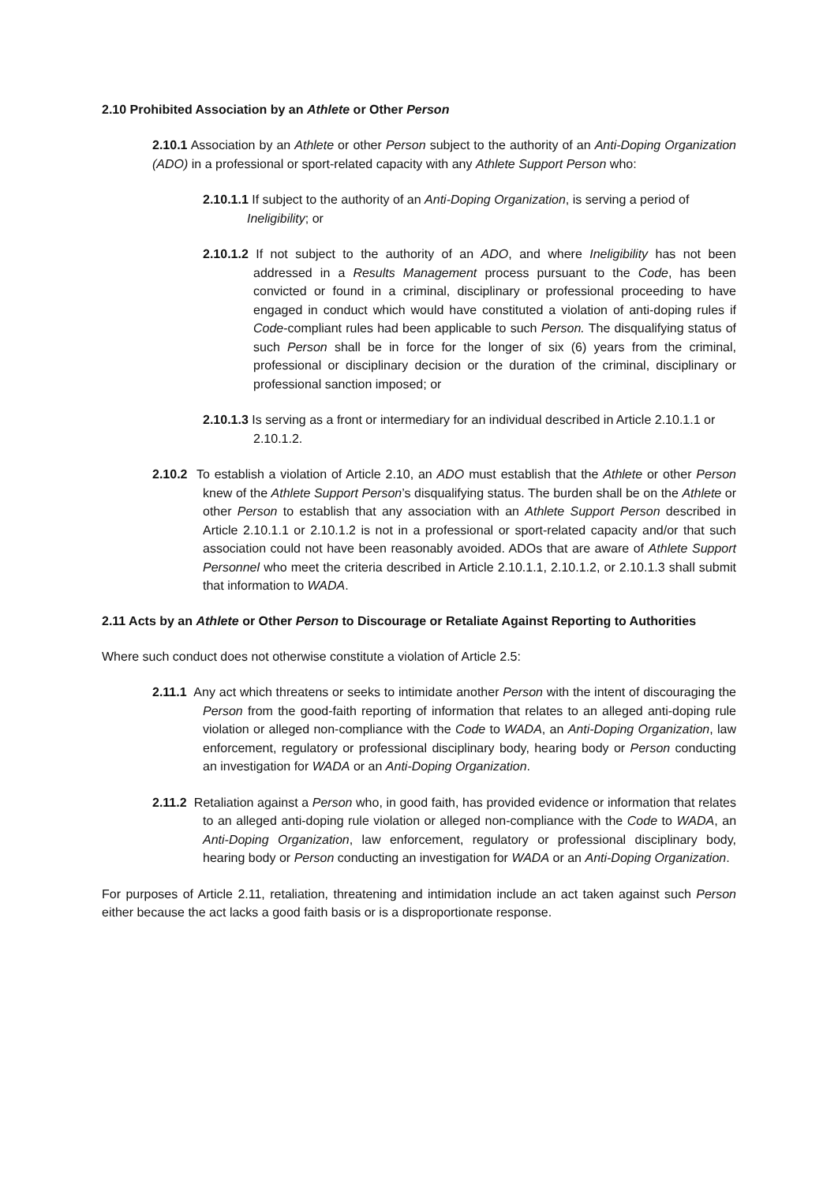2.10 Prohibited Association by an Athlete or Other Person
2.10.1 Association by an Athlete or other Person subject to the authority of an Anti-Doping Organization (ADO) in a professional or sport-related capacity with any Athlete Support Person who:
2.10.1.1 If subject to the authority of an Anti-Doping Organization, is serving a period of Ineligibility; or
2.10.1.2 If not subject to the authority of an ADO, and where Ineligibility has not been addressed in a Results Management process pursuant to the Code, has been convicted or found in a criminal, disciplinary or professional proceeding to have engaged in conduct which would have constituted a violation of anti-doping rules if Code-compliant rules had been applicable to such Person. The disqualifying status of such Person shall be in force for the longer of six (6) years from the criminal, professional or disciplinary decision or the duration of the criminal, disciplinary or professional sanction imposed; or
2.10.1.3 Is serving as a front or intermediary for an individual described in Article 2.10.1.1 or 2.10.1.2.
2.10.2 To establish a violation of Article 2.10, an ADO must establish that the Athlete or other Person knew of the Athlete Support Person’s disqualifying status. The burden shall be on the Athlete or other Person to establish that any association with an Athlete Support Person described in Article 2.10.1.1 or 2.10.1.2 is not in a professional or sport-related capacity and/or that such association could not have been reasonably avoided. ADOs that are aware of Athlete Support Personnel who meet the criteria described in Article 2.10.1.1, 2.10.1.2, or 2.10.1.3 shall submit that information to WADA.
2.11 Acts by an Athlete or Other Person to Discourage or Retaliate Against Reporting to Authorities
Where such conduct does not otherwise constitute a violation of Article 2.5:
2.11.1 Any act which threatens or seeks to intimidate another Person with the intent of discouraging the Person from the good-faith reporting of information that relates to an alleged anti-doping rule violation or alleged non-compliance with the Code to WADA, an Anti-Doping Organization, law enforcement, regulatory or professional disciplinary body, hearing body or Person conducting an investigation for WADA or an Anti-Doping Organization.
2.11.2 Retaliation against a Person who, in good faith, has provided evidence or information that relates to an alleged anti-doping rule violation or alleged non-compliance with the Code to WADA, an Anti-Doping Organization, law enforcement, regulatory or professional disciplinary body, hearing body or Person conducting an investigation for WADA or an Anti-Doping Organization.
For purposes of Article 2.11, retaliation, threatening and intimidation include an act taken against such Person either because the act lacks a good faith basis or is a disproportionate response.